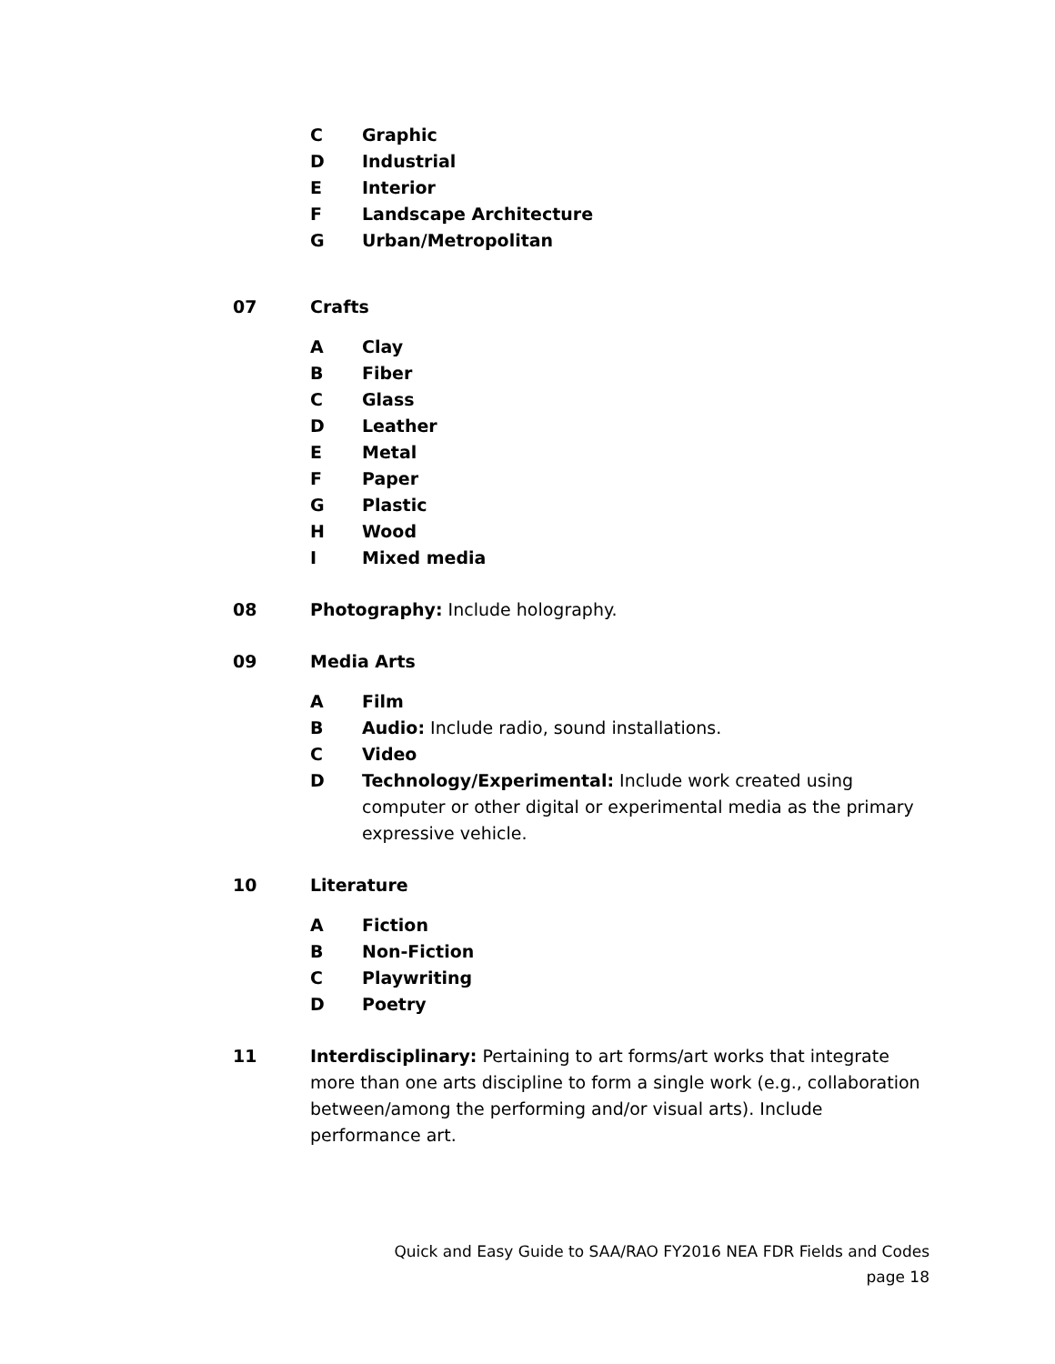C Graphic
D Industrial
E Interior
F Landscape Architecture
G Urban/Metropolitan
07 Crafts
A Clay
B Fiber
C Glass
D Leather
E Metal
F Paper
G Plastic
H Wood
I Mixed media
08 Photography: Include holography.
09 Media Arts
A Film
B Audio: Include radio, sound installations.
C Video
D Technology/Experimental: Include work created using computer or other digital or experimental media as the primary expressive vehicle.
10 Literature
A Fiction
B Non-Fiction
C Playwriting
D Poetry
11 Interdisciplinary: Pertaining to art forms/art works that integrate more than one arts discipline to form a single work (e.g., collaboration between/among the performing and/or visual arts). Include performance art.
Quick and Easy Guide to SAA/RAO FY2016 NEA FDR Fields and Codes
page 18